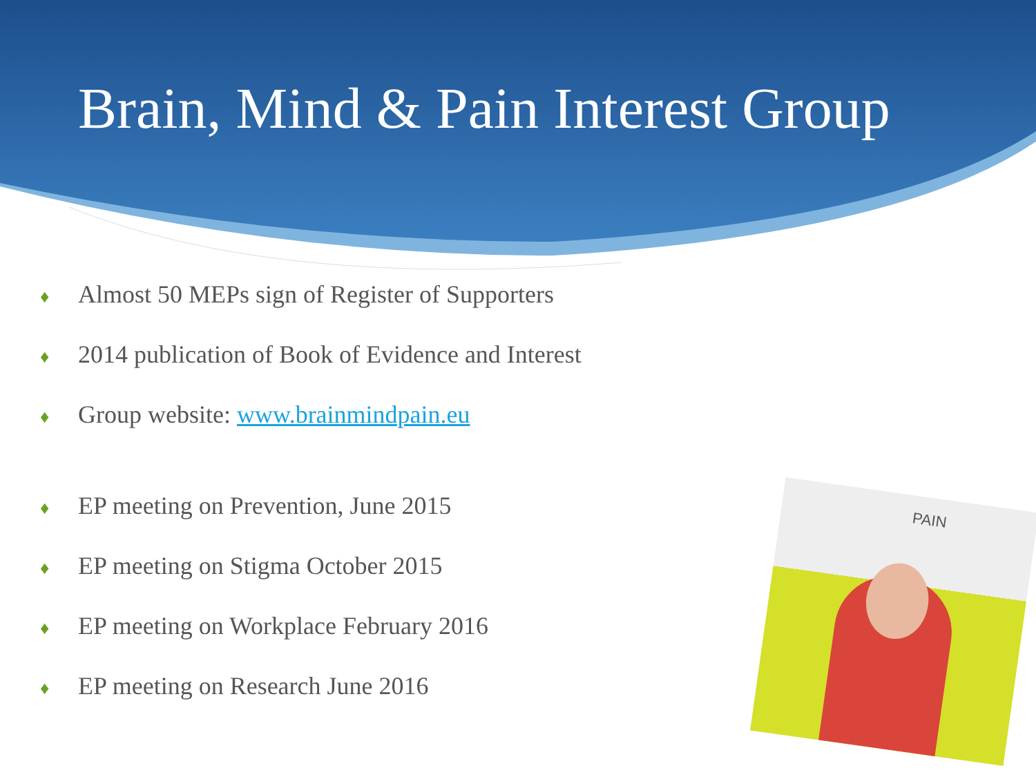Brain, Mind & Pain Interest Group
♦ Almost 50 MEPs sign of Register of Supporters
♦ 2014 publication of Book of Evidence and Interest
♦ Group website: www.brainmindpain.eu
♦ EP meeting on Prevention, June 2015
♦ EP meeting on Stigma October 2015
♦ EP meeting on Workplace February 2016
♦ EP meeting on Research June 2016
PAIN